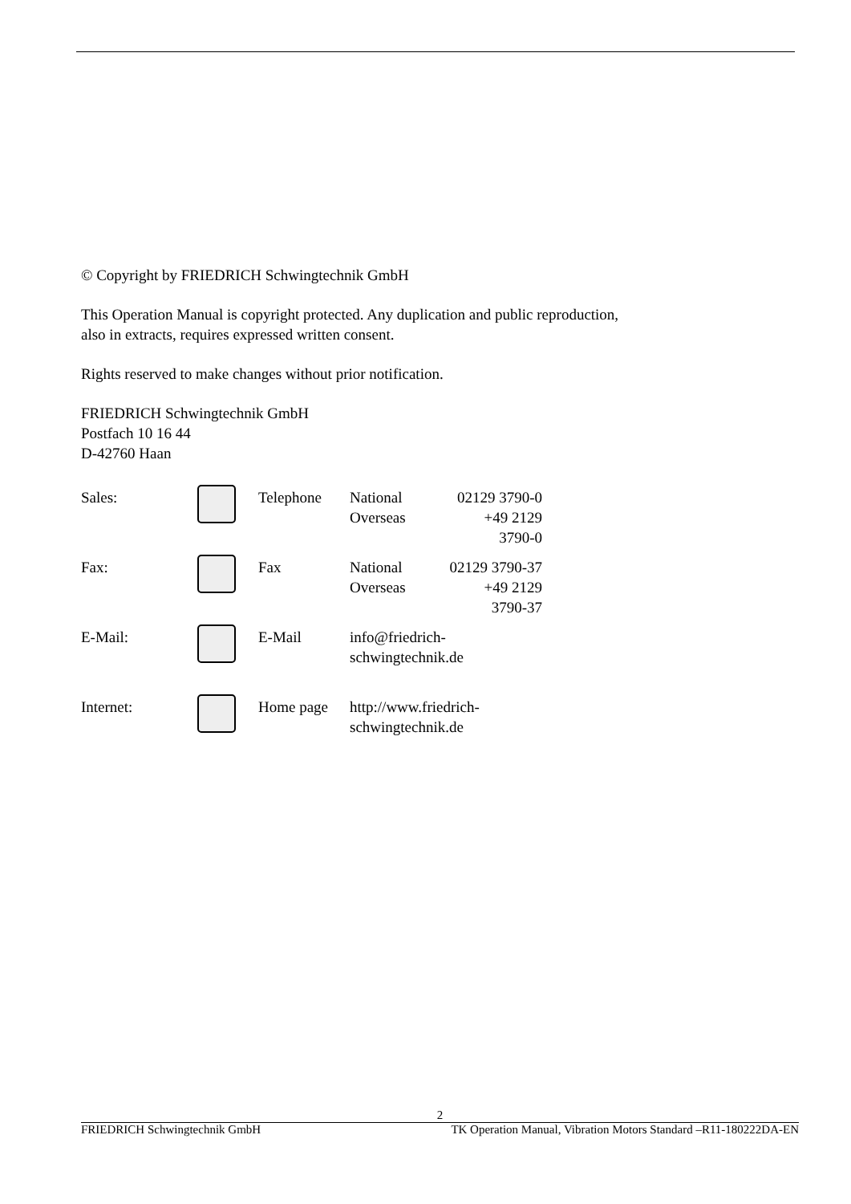© Copyright by FRIEDRICH Schwingtechnik GmbH
This Operation Manual is copyright protected. Any duplication and public reproduction,
also in extracts, requires expressed written consent.
Rights reserved to make changes without prior notification.
FRIEDRICH Schwingtechnik GmbH
Postfach 10 16 44
D-42760 Haan
| Sales: | | Telephone | National Overseas | 02129 3790-0 +49 2129 3790-0 |
| Fax: | | Fax | National Overseas | 02129 3790-37 +49 2129 3790-37 |
| E-Mail: | | E-Mail | info@friedrich-schwingtechnik.de | |
| Internet: | | Home page | http://www.friedrich-schwingtechnik.de | |
2
FRIEDRICH Schwingtechnik GmbH TK Operation Manual, Vibration Motors Standard –R11-180222DA-EN